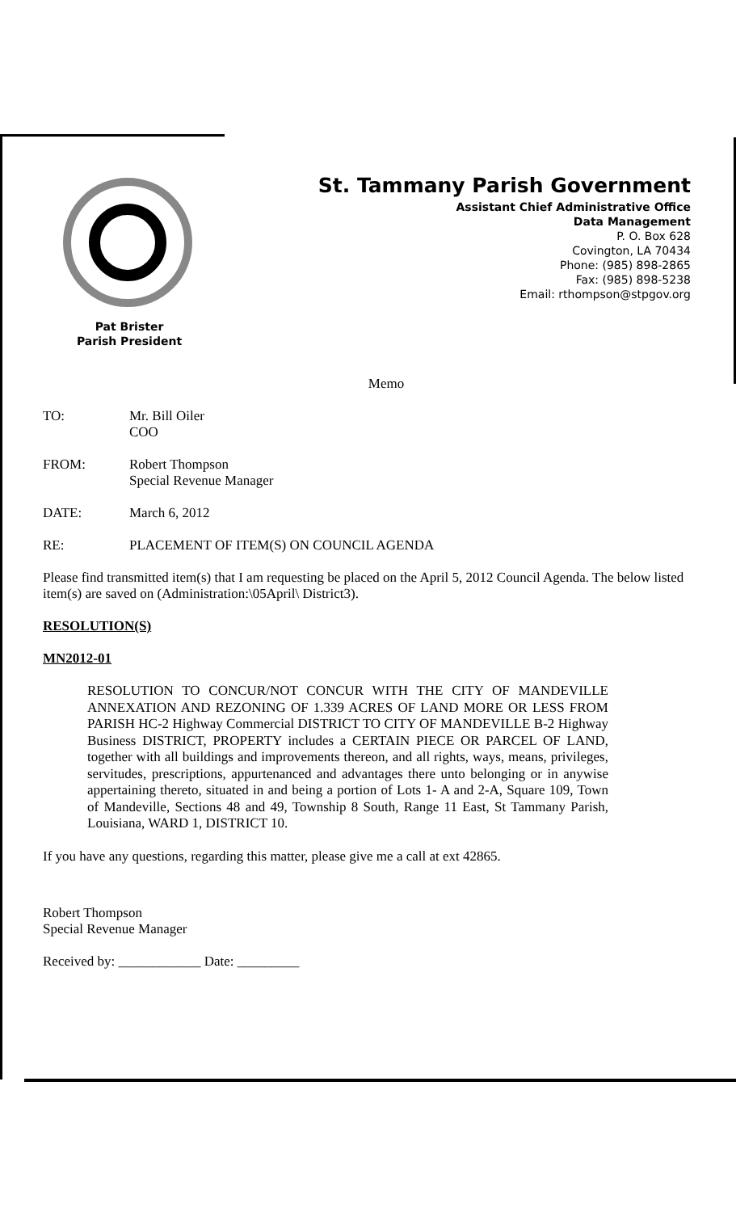St. Tammany Parish Government
Assistant Chief Administrative Office
Data Management
P. O. Box 628
Covington, LA 70434
Phone: (985) 898-2865
Fax: (985) 898-5238
Email: rthompson@stpgov.org
Pat Brister
Parish President
Memo
TO: Mr. Bill Oiler
COO
FROM: Robert Thompson
Special Revenue Manager
DATE: March 6, 2012
RE: PLACEMENT OF ITEM(S) ON COUNCIL AGENDA
Please find transmitted item(s) that I am requesting be placed on the April 5, 2012 Council Agenda. The below listed item(s) are saved on (Administration:\05April\ District3).
RESOLUTION(S)
MN2012-01
RESOLUTION TO CONCUR/NOT CONCUR WITH THE CITY OF MANDEVILLE ANNEXATION AND REZONING OF 1.339 ACRES OF LAND MORE OR LESS FROM PARISH HC-2 Highway Commercial DISTRICT TO CITY OF MANDEVILLE B-2 Highway Business DISTRICT, PROPERTY includes a CERTAIN PIECE OR PARCEL OF LAND, together with all buildings and improvements thereon, and all rights, ways, means, privileges, servitudes, prescriptions, appurtenanced and advantages there unto belonging or in anywise appertaining thereto, situated in and being a portion of Lots 1- A and 2-A, Square 109, Town of Mandeville, Sections 48 and 49, Township 8 South, Range 11 East, St Tammany Parish, Louisiana, WARD 1, DISTRICT 10.
If you have any questions, regarding this matter, please give me a call at ext 42865.
Robert Thompson
Special Revenue Manager
Received by: ____________ Date: _________